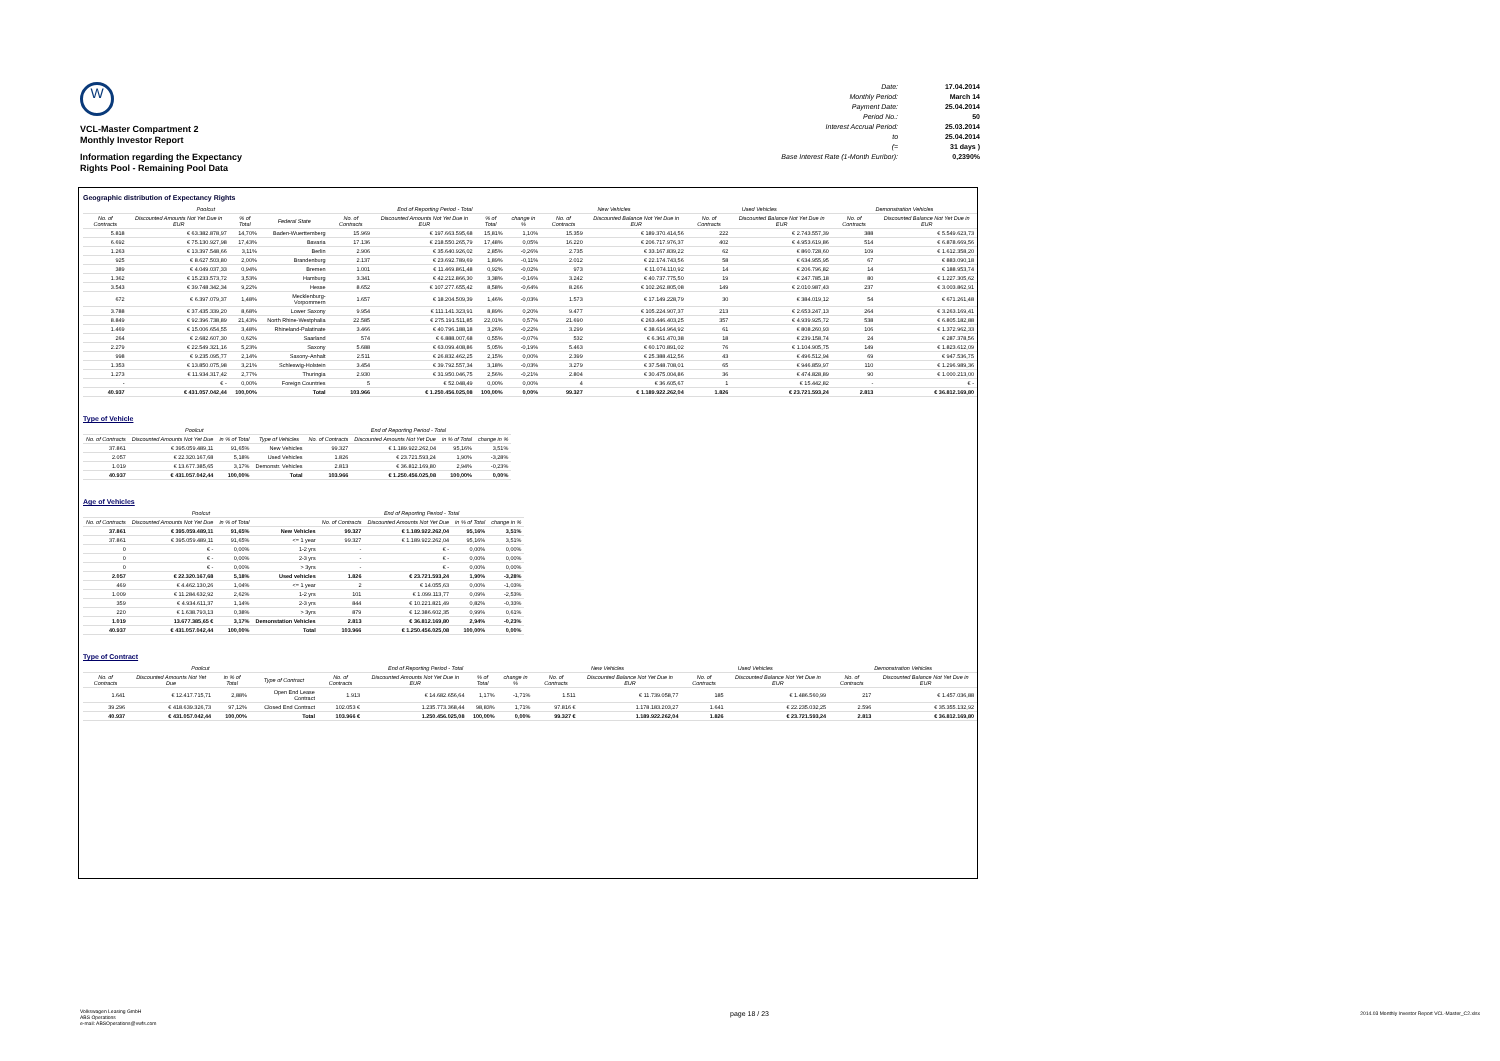W
VCL-Master Compartment 2
Monthly Investor Report
Information regarding the Expectancy
Rights Pool - Remaining Pool Data
Date: 17.04.2014
Monthly Period: March 14
Payment Date: 25.04.2014
Period No.: 50
Interest Accrual Period: 25.03.2014
to 25.04.2014
(= 31 days )
Base Interest Rate (1-Month Euribor): 0,2390%
Geographic distribution of Expectancy Rights
| Poolcut | | | | End of Reporting Period - Total | | | | New Vehicles | | Used Vehicles | | Demonstration Vehicles | |
| --- | --- | --- | --- | --- | --- | --- | --- | --- | --- | --- | --- | --- | --- |
| No. of Contracts | Discounted Amounts Not Yet Due in EUR | % of Total | Federal State | No. of Contracts | Discounted Amounts Not Yet Due in EUR | % of Total | change in % | No. of Contracts | Discounted Balance Not Yet Due in EUR | No. of Contracts | Discounted Balance Not Yet Due in EUR | No. of Contracts | Discounted Balance Not Yet Due in EUR |
| 5.818 | € 63.382.878,97 | 14,70% | Baden-Wuerttemberg | 15.969 | € 197.663.595,68 | 15,81% | 1,10% | 15.359 | € 189.370.414,56 | 222 | € 2.743.557,39 | 388 | € 5.549.623,73 |
| 6.692 | € 75.130.927,98 | 17,43% | Bavaria | 17.136 | € 218.550.265,79 | 17,48% | 0,05% | 16.220 | € 206.717.976,37 | 402 | € 4.953.619,86 | 514 | € 6.878.669,56 |
| 1.263 | € 13.397.548,66 | 3,11% | Berlin | 2.906 | € 35.640.926,02 | 2,85% | -0,26% | 2.735 | € 33.167.839,22 | 62 | € 860.728,60 | 109 | € 1.612.358,20 |
| 925 | € 8.627.503,80 | 2,00% | Brandenburg | 2.137 | € 23.692.789,69 | 1,89% | -0,11% | 2.012 | € 22.174.743,56 | 58 | € 634.955,95 | 67 | € 883.090,18 |
| 389 | € 4.049.037,33 | 0,94% | Bremen | 1.001 | € 11.469.861,48 | 0,92% | -0,02% | 973 | € 11.074.110,92 | 14 | € 206.796,82 | 14 | € 188.953,74 |
| 1.362 | € 15.233.573,72 | 3,53% | Hamburg | 3.341 | € 42.212.866,30 | 3,38% | -0,16% | 3.242 | € 40.737.775,50 | 19 | € 247.785,18 | 80 | € 1.227.305,62 |
| 3.543 | € 39.748.342,34 | 9,22% | Hesse | 8.652 | € 107.277.655,42 | 8,58% | -0,64% | 8.266 | € 102.262.805,08 | 149 | € 2.010.987,43 | 237 | € 3.003.862,91 |
| 672 | € 6.397.079,37 | 1,48% | Mecklenburg-Vorpommern | 1.657 | € 18.204.509,39 | 1,46% | -0,03% | 1.573 | € 17.149.228,79 | 30 | € 384.019,12 | 54 | € 671.261,48 |
| 3.788 | € 37.435.339,20 | 8,68% | Lower Saxony | 9.954 | € 111.141.323,91 | 8,89% | 0,20% | 9.477 | € 105.224.907,37 | 213 | € 2.653.247,13 | 264 | € 3.263.169,41 |
| 8.849 | € 92.396.738,89 | 21,43% | North Rhine-Westphalia | 22.585 | € 275.191.511,85 | 22,01% | 0,57% | 21.690 | € 263.446.403,25 | 357 | € 4.939.925,72 | 538 | € 6.805.182,88 |
| 1.469 | € 15.006.654,55 | 3,48% | Rhineland-Palatinate | 3.466 | € 40.796.188,18 | 3,26% | -0,22% | 3.299 | € 38.614.964,92 | 61 | € 808.260,93 | 106 | € 1.372.962,33 |
| 264 | € 2.682.607,30 | 0,62% | Saarland | 574 | € 6.888.007,68 | 0,55% | -0,07% | 532 | € 6.361.470,38 | 18 | € 239.158,74 | 24 | € 287.378,56 |
| 2.279 | € 22.549.321,16 | 5,23% | Saxony | 5.688 | € 63.099.408,86 | 5,05% | -0,19% | 5.463 | € 60.170.891,02 | 76 | € 1.104.905,75 | 149 | € 1.823.612,09 |
| 998 | € 9.235.095,77 | 2,14% | Saxony-Anhalt | 2.511 | € 26.832.462,25 | 2,15% | 0,00% | 2.399 | € 25.388.412,56 | 43 | € 496.512,94 | 69 | € 947.536,75 |
| 1.353 | € 13.850.075,98 | 3,21% | Schleswig-Holstein | 3.454 | € 39.792.557,34 | 3,18% | -0,03% | 3.279 | € 37.548.708,01 | 65 | € 946.859,97 | 110 | € 1.296.989,36 |
| 1.273 | € 11.934.317,42 | 2,77% | Thuringia | 2.930 | € 31.950.046,75 | 2,56% | -0,21% | 2.804 | € 30.475.004,86 | 36 | € 474.828,89 | 90 | € 1.000.213,00 |
| - | € - | 0,00% | Foreign Countries | 5 | € 52.048,49 | 0,00% | 0,00% | 4 | € 36.605,67 | 1 | € 15.442,82 | - | € - |
| 40.937 | € 431.057.042,44 | 100,00% | Total | 103.966 | € 1.250.456.025,08 | 100,00% | 0,00% | 99.327 | € 1.189.922.262,04 | 1.826 | € 23.721.593,24 | 2.813 | € 36.812.169,80 |
Type of Vehicle
| Poolcut | | | | End of Reporting Period - Total | | | |
| --- | --- | --- | --- | --- | --- | --- | --- |
| No. of Contracts | Discounted Amounts Not Yet Due | in % of Total | Type of Vehicles | No. of Contracts | Discounted Amounts Not Yet Due | in % of Total | change in % |
| 37.861 | € 395.059.489,11 | 91,65% | New Vehicles | 99.327 | € 1.189.922.262,04 | 95,16% | 3,51% |
| 2.057 | € 22.320.167,68 | 5,18% | Used Vehicles | 1.826 | € 23.721.593,24 | 1,90% | -3,28% |
| 1.019 | € 13.677.385,65 | 3,17% | Demonstr. Vehicles | 2.813 | € 36.812.169,80 | 2,94% | -0,23% |
| 40.937 | € 431.057.042,44 | 100,00% | Total | 103.966 | € 1.250.456.025,08 | 100,00% | 0,00% |
Age of Vehicles
| Poolcut | | | | End of Reporting Period - Total | | | |
| --- | --- | --- | --- | --- | --- | --- | --- |
| No. of Contracts | Discounted Amounts Not Yet Due | in % of Total | | No. of Contracts | Discounted Amounts Not Yet Due | in % of Total | change in % |
| 37.861 | € 395.059.489,11 | 91,65% | New Vehicles | 99.327 | € 1.189.922.262,04 | 95,16% | 3,51% |
| 37.861 | € 395.059.489,11 | 91,65% | <= 1 year | 99.327 | € 1.189.922.262,04 | 95,16% | 3,51% |
| 0 | € - | 0,00% | 1-2 yrs | - | € - | 0,00% | 0,00% |
| 0 | € - | 0,00% | 2-3 yrs | - | € - | 0,00% | 0,00% |
| 0 | € - | 0,00% | > 3yrs | - | € - | 0,00% | 0,00% |
| 2.057 | € 22.320.167,68 | 5,18% | Used vehicles | 1.826 | € 23.721.593,24 | 1,90% | -3,28% |
| 469 | € 4.462.130,26 | 1,04% | <= 1 year | 2 | € 14.055,63 | 0,00% | -1,03% |
| 1.009 | € 11.284.632,92 | 2,62% | 1-2 yrs | 101 | € 1.099.113,77 | 0,09% | -2,53% |
| 359 | € 4.934.611,37 | 1,14% | 2-3 yrs | 844 | € 10.221.821,49 | 0,82% | -0,33% |
| 220 | € 1.638.793,13 | 0,38% | > 3yrs | 879 | € 12.386.602,35 | 0,99% | 0,61% |
| 1.019 | 13.677.385,65 € | 3,17% | Demonstation Vehicles | 2.813 | € 36.812.169,80 | 2,94% | -0,23% |
| 40.937 | € 431.057.042,44 | 100,00% | Total | 103.966 | € 1.250.456.025,08 | 100,00% | 0,00% |
Type of Contract
| Poolcut | | | | End of Reporting Period - Total | | | | New Vehicles | | Used Vehicles | | Demonstration Vehicles | |
| --- | --- | --- | --- | --- | --- | --- | --- | --- | --- | --- | --- | --- | --- |
| No. of Contracts | Discounted Amounts Not Yet Due | in % of Total | Type of Contract | No. of Contracts | Discounted Amounts Not Yet Due in EUR | % of Total | change in % | No. of Contracts | Discounted Balance Not Yet Due in EUR | No. of Contracts | Discounted Balance Not Yet Due in EUR | No. of Contracts | Discounted Balance Not Yet Due in EUR |
| 1.641 | € 12.417.715,71 | 2,88% | Open End Lease Contract | 1.913 | € 14.682.656,64 | 1,17% | -1,71% | 1.511 | € 11.739.058,77 | 185 | € 1.486.560,99 | 217 | € 1.457.036,88 |
| 39.296 | € 418.639.326,73 | 97,12% | Closed End Contract | 102.053 € | 1.235.773.368,44 | 98,83% | 1,71% | 97.816 € | 1.178.183.203,27 | 1.641 | € 22.235.032,25 | 2.596 | € 35.355.132,92 |
| 40.937 | € 431.057.042,44 | 100,00% | Total | 103.966 € | 1.250.456.025,08 | 100,00% | 0,00% | 99.327 € | 1.189.922.262,04 | 1.826 | € 23.721.593,24 | 2.813 | € 36.812.169,80 |
Volkswagen Leasing GmbH
ABS Operations
e-mail: ABSOperations@vwfs.com
page 18 / 23
2014.03 Monthly Investor Report VCL-Master_C2.xlsx